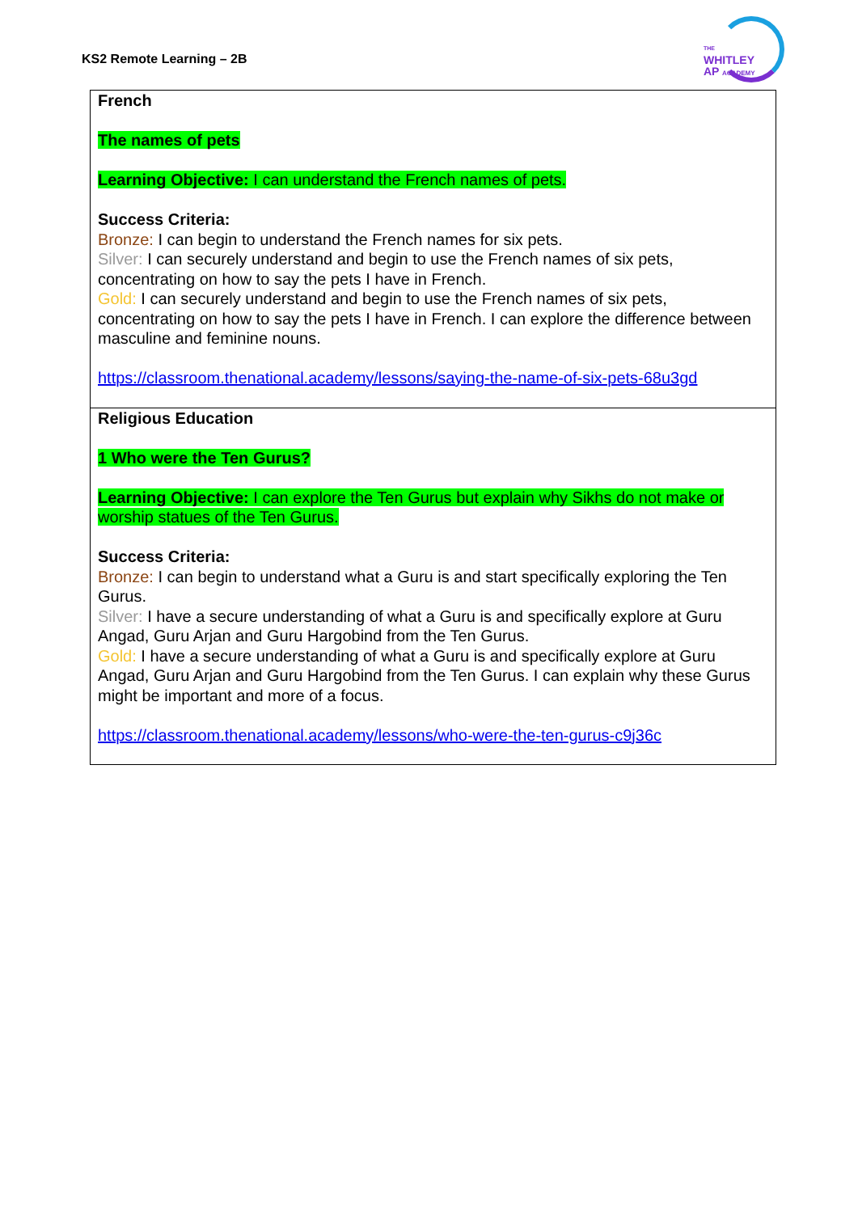KS2 Remote Learning – 2B
THE
WHITLEY
AP ACADEMY
| French The names of pets Learning Objective: I can understand the French names of pets. Success Criteria: Bronze: I can begin to understand the French names for six pets. Silver: I can securely understand and begin to use the French names of six pets, concentrating on how to say the pets I have in French. Gold: I can securely understand and begin to use the French names of six pets, concentrating on how to say the pets I have in French. I can explore the difference between masculine and feminine nouns. https://classroom.thenational.academy/lessons/saying-the-name-of-six-pets-68u3gd |
| Religious Education 1 Who were the Ten Gurus? Learning Objective: I can explore the Ten Gurus but explain why Sikhs do not make or worship statues of the Ten Gurus. Success Criteria: Bronze: I can begin to understand what a Guru is and start specifically exploring the Ten Gurus. Silver: I have a secure understanding of what a Guru is and specifically explore at Guru Angad, Guru Arjan and Guru Hargobind from the Ten Gurus. Gold: I have a secure understanding of what a Guru is and specifically explore at Guru Angad, Guru Arjan and Guru Hargobind from the Ten Gurus. I can explain why these Gurus might be important and more of a focus. https://classroom.thenational.academy/lessons/who-were-the-ten-gurus-c9j36c |